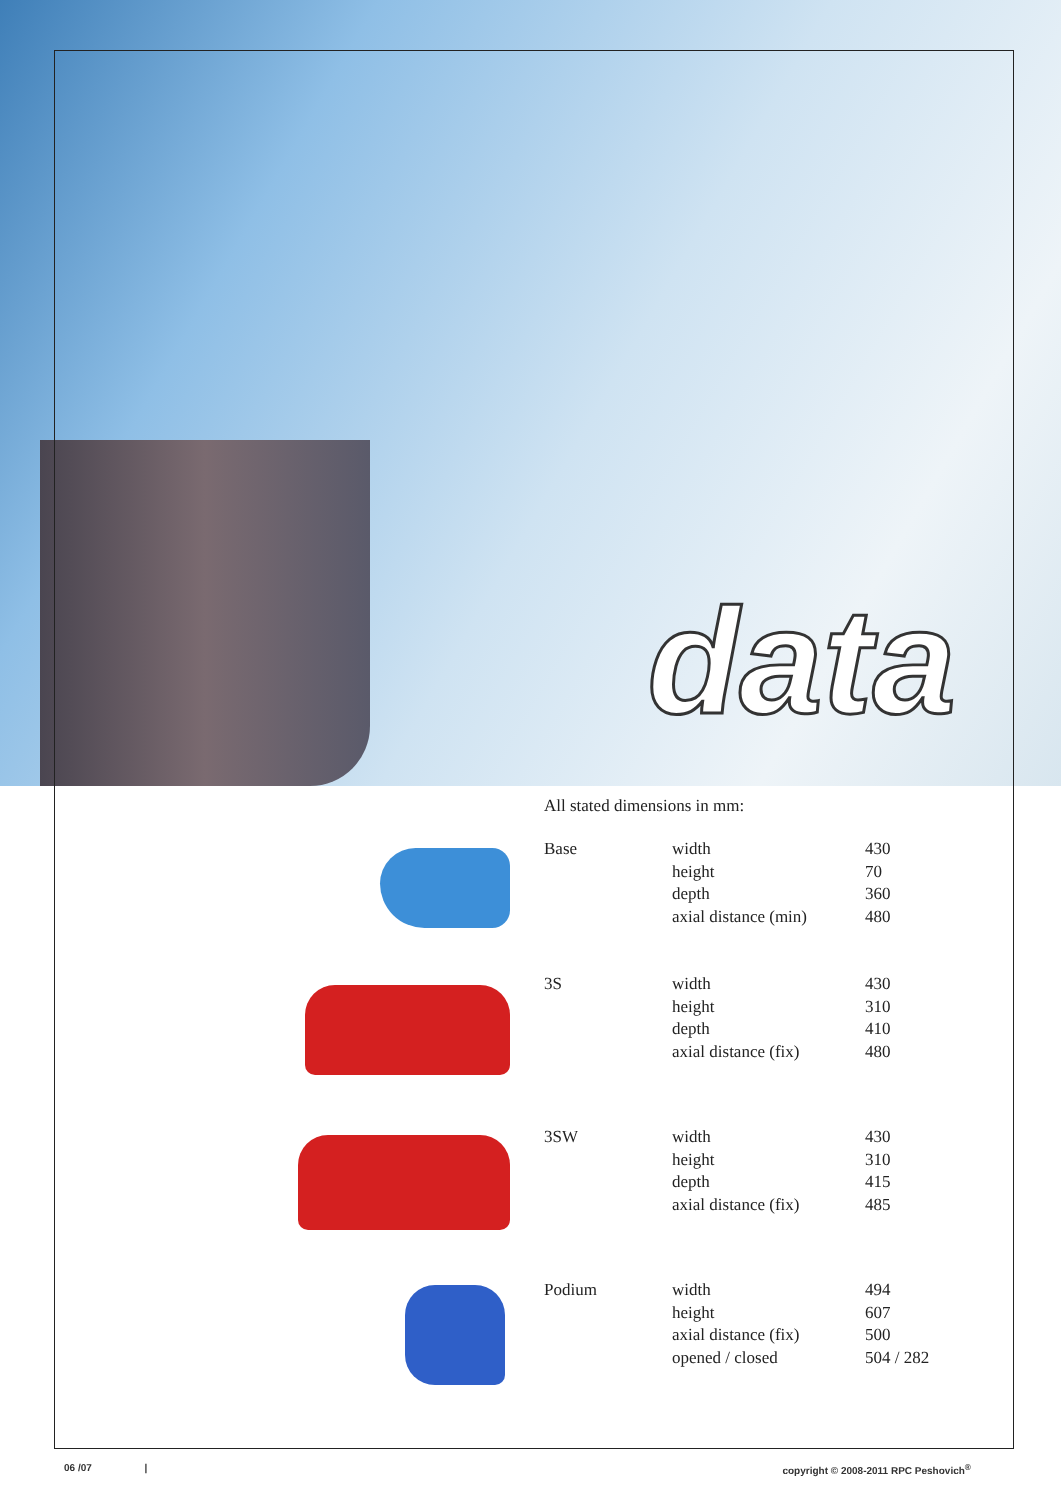data
All stated dimensions in mm:
| Base | width height depth axial distance (min) | 430 70 360 480 |
| 3S | width height depth axial distance (fix) | 430 310 410 480 |
| 3SW | width height depth axial distance (fix) | 430 310 415 485 |
| Podium | width height axial distance (fix) opened / closed | 494 607 500 504 / 282 |
06 /07 |
copyright © 2008-2011 RPC Peshovich<sup>®</sup>